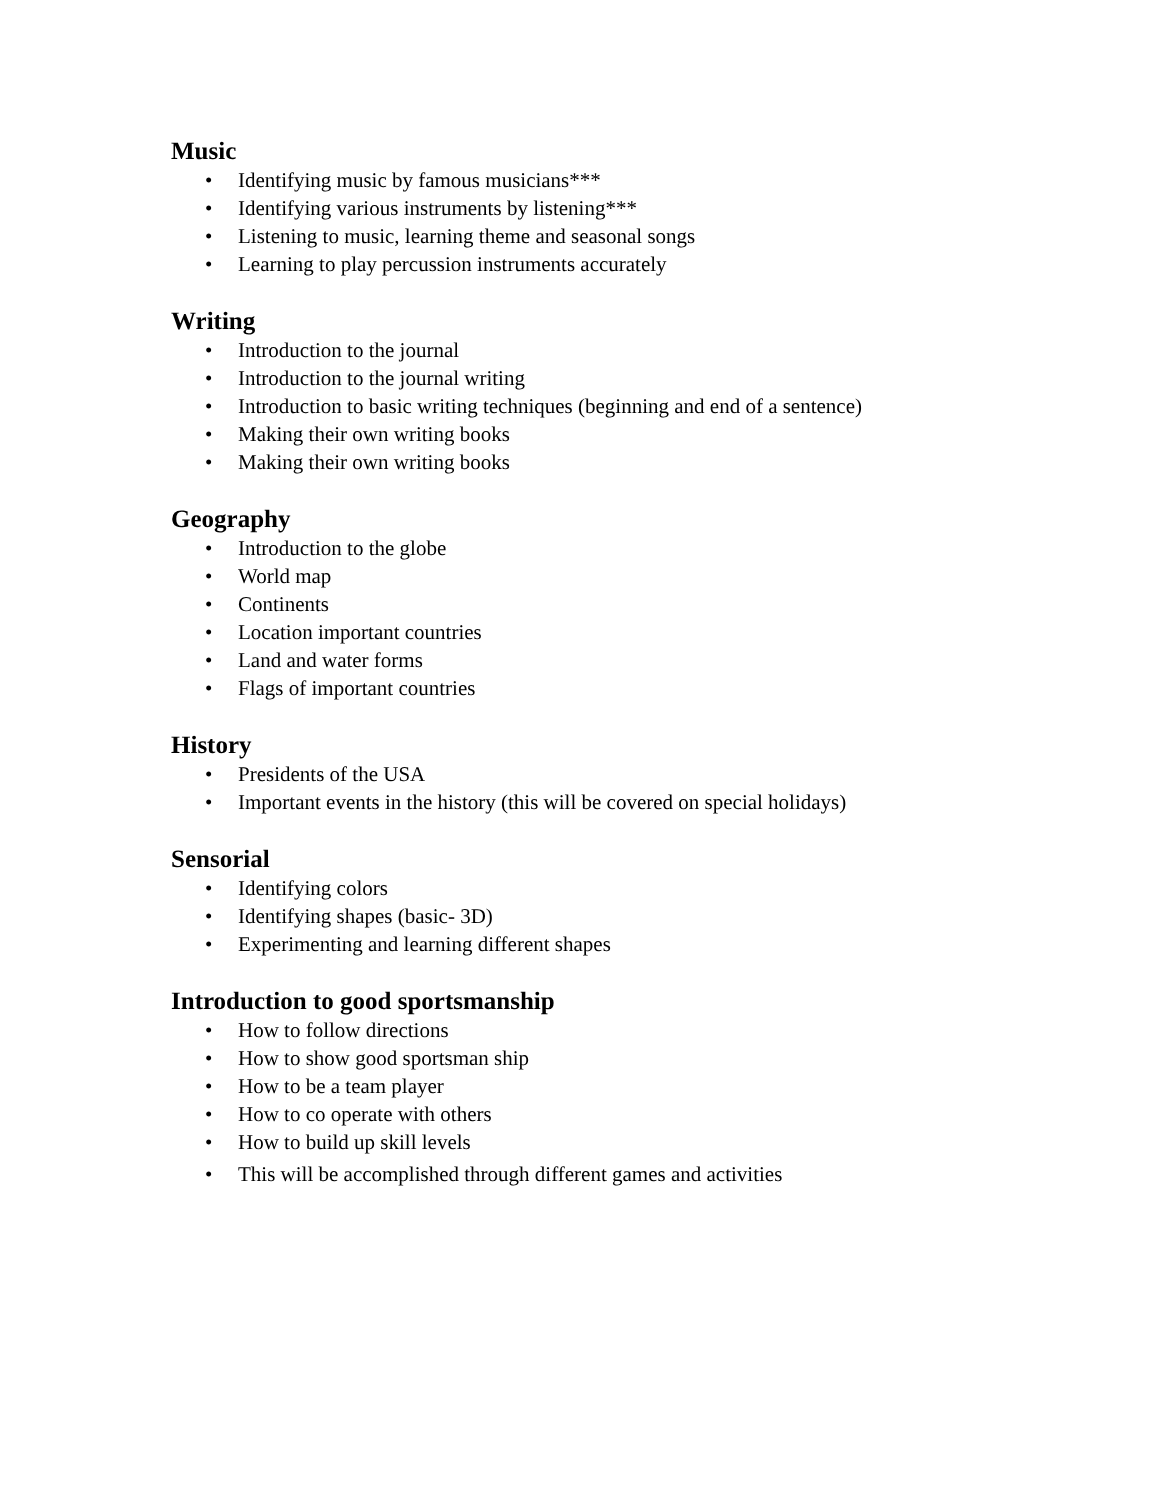Music
• Identifying music by famous musicians***
• Identifying various instruments by listening***
• Listening to music, learning theme and seasonal songs
• Learning to play percussion instruments accurately
Writing
• Introduction to the journal
• Introduction to the journal writing
• Introduction to basic writing techniques (beginning and end of a sentence)
• Making their own writing books
• Making their own writing books
Geography
• Introduction to the globe
• World map
• Continents
• Location important countries
• Land and water forms
• Flags of important countries
History
• Presidents of the USA
• Important events in the history (this will be covered on special holidays)
Sensorial
• Identifying colors
• Identifying shapes (basic- 3D)
• Experimenting and learning different shapes
Introduction to good sportsmanship
• How to follow directions
• How to show good sportsman ship
• How to be a team player
• How to co operate with others
• How to build up skill levels
• This will be accomplished through different games and activities